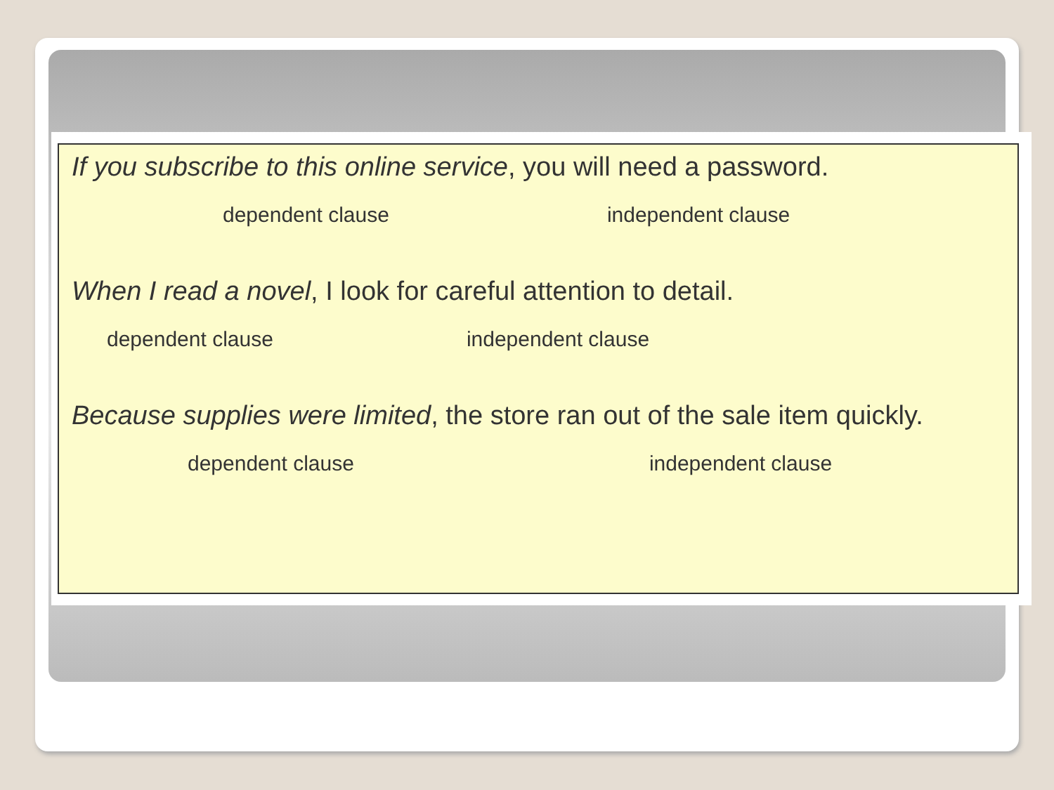If you subscribe to this online service, you will need a password.
dependent clause independent clause
When I read a novel, I look for careful attention to detail.
dependent clause independent clause
Because supplies were limited, the store ran out of the sale item quickly.
dependent clause independent clause